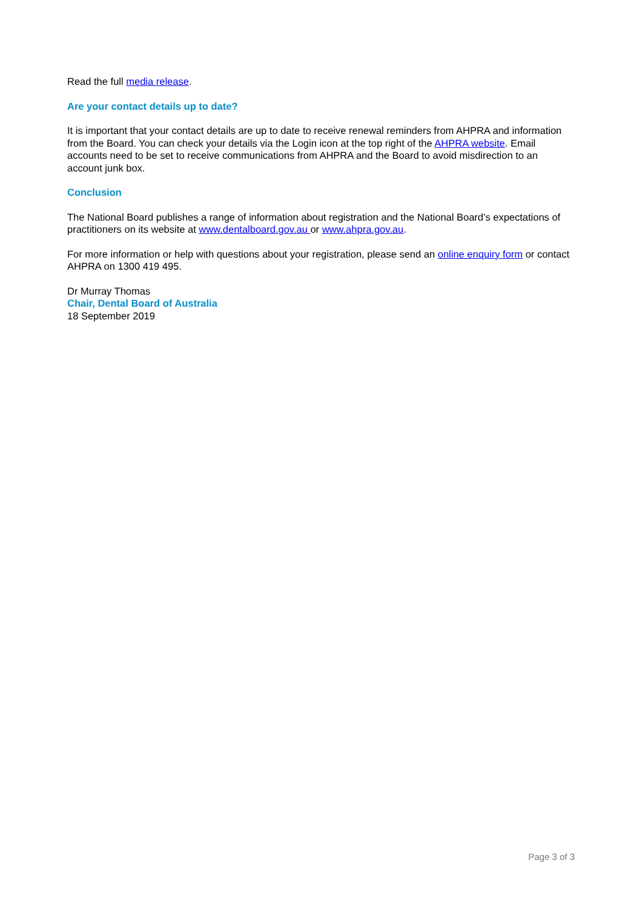Read the full media release.
Are your contact details up to date?
It is important that your contact details are up to date to receive renewal reminders from AHPRA and information from the Board. You can check your details via the Login icon at the top right of the AHPRA website. Email accounts need to be set to receive communications from AHPRA and the Board to avoid misdirection to an account junk box.
Conclusion
The National Board publishes a range of information about registration and the National Board’s expectations of practitioners on its website at www.dentalboard.gov.au or www.ahpra.gov.au.
For more information or help with questions about your registration, please send an online enquiry form or contact AHPRA on 1300 419 495.
Dr Murray Thomas
Chair, Dental Board of Australia
18 September 2019
Page 3 of 3